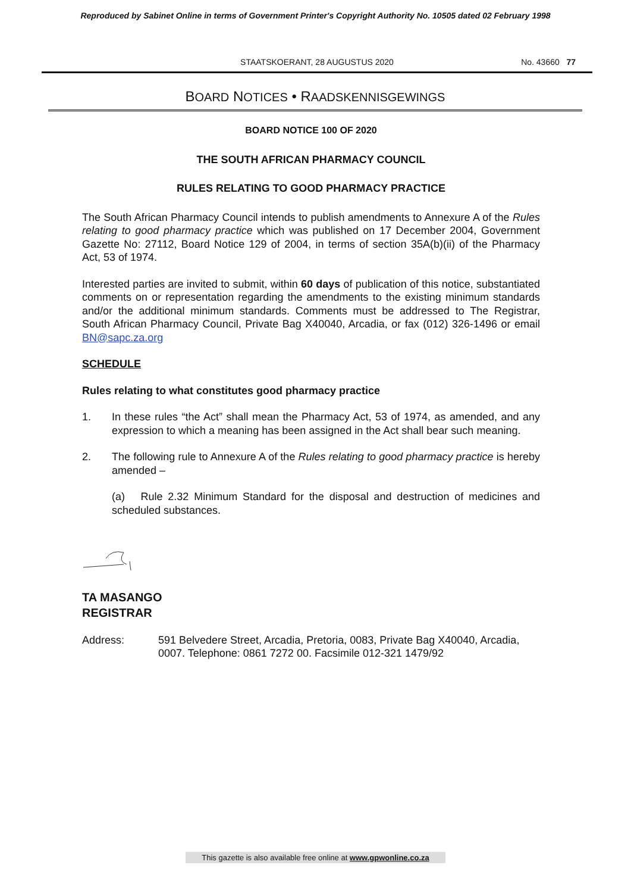Reproduced by Sabinet Online in terms of Government Printer's Copyright Authority No. 10505 dated 02 February 1998
STAATSKOERANT, 28 AUGUSTUS 2020
No. 43660 77
BOARD NOTICES • RAADSKENNISGEWINGS
BOARD NOTICE 100 OF 2020
THE SOUTH AFRICAN PHARMACY COUNCIL
RULES RELATING TO GOOD PHARMACY PRACTICE
The South African Pharmacy Council intends to publish amendments to Annexure A of the Rules relating to good pharmacy practice which was published on 17 December 2004, Government Gazette No: 27112, Board Notice 129 of 2004, in terms of section 35A(b)(ii) of the Pharmacy Act, 53 of 1974.
Interested parties are invited to submit, within 60 days of publication of this notice, substantiated comments on or representation regarding the amendments to the existing minimum standards and/or the additional minimum standards. Comments must be addressed to The Registrar, South African Pharmacy Council, Private Bag X40040, Arcadia, or fax (012) 326-1496 or email BN@sapc.za.org
SCHEDULE
Rules relating to what constitutes good pharmacy practice
1. In these rules “the Act” shall mean the Pharmacy Act, 53 of 1974, as amended, and any expression to which a meaning has been assigned in the Act shall bear such meaning.
2. The following rule to Annexure A of the Rules relating to good pharmacy practice is hereby amended –
(a) Rule 2.32 Minimum Standard for the disposal and destruction of medicines and scheduled substances.
TA MASANGO
REGISTRAR
Address: 591 Belvedere Street, Arcadia, Pretoria, 0083, Private Bag X40040, Arcadia, 0007. Telephone: 0861 7272 00. Facsimile 012-321 1479/92
This gazette is also available free online at www.gpwonline.co.za